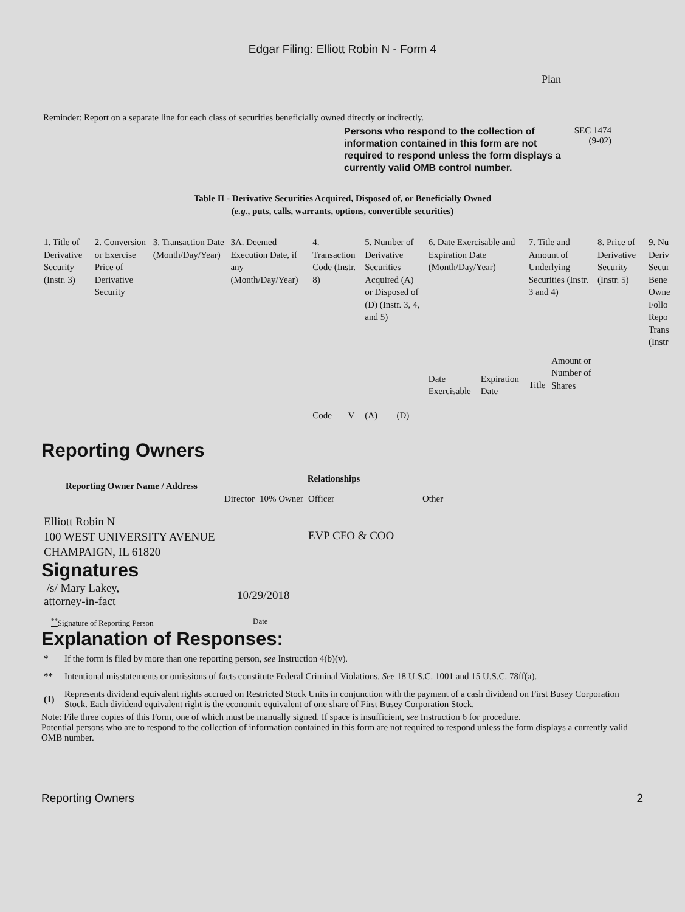Edgar Filing: Elliott Robin N - Form 4
Plan
Reminder: Report on a separate line for each class of securities beneficially owned directly or indirectly.
Persons who respond to the collection of information contained in this form are not required to respond unless the form displays a currently valid OMB control number.
SEC 1474
(9-02)
Table II - Derivative Securities Acquired, Disposed of, or Beneficially Owned
(e.g., puts, calls, warrants, options, convertible securities)
| 1. Title of Derivative Security (Instr. 3) | 2. Conversion or Exercise Price of Derivative Security | 3. Transaction Date (Month/Day/Year) | 3A. Deemed Execution Date, if any (Month/Day/Year) | 4. Transaction Code (Instr. 8) | | 5. Number of Derivative Securities Acquired (A) or Disposed of (D) (Instr. 3, 4, and 5) | | 6. Date Exercisable and Expiration Date (Month/Day/Year) | | 7. Title and Amount of Underlying Securities (Instr. 3 and 4) | | 8. Price of Derivative Security (Instr. 5) | 9. Nu Deriv Secur Bene Owne Follo Repo Trans (Instr |
| | | | | Code | V | (A) | (D) | Date Exercisable | Expiration Date | Title | Amount or Number of Shares | | |
Reporting Owners
| Reporting Owner Name / Address | Relationships | | | |
| --- | --- | --- | --- | --- |
| | Director | 10% Owner | Officer | Other |
| Elliott Robin N 100 WEST UNIVERSITY AVENUE CHAMPAIGN, IL 61820 | | | EVP CFO & COO | |
Signatures
| /s/ Mary Lakey, attorney-in-fact | 10/29/2018 |
| <sup>**</sup> Signature of Reporting Person | Date |
Explanation of Responses:
| * | If the form is filed by more than one reporting person, see Instruction 4(b)(v). |
| ** | Intentional misstatements or omissions of facts constitute Federal Criminal Violations. See 18 U.S.C. 1001 and 15 U.S.C. 78ff(a). |
| (1) | Represents dividend equivalent rights accrued on Restricted Stock Units in conjunction with the payment of a cash dividend on First Busey Corporation Stock. Each dividend equivalent right is the economic equivalent of one share of First Busey Corporation Stock. |
Note: File three copies of this Form, one of which must be manually signed. If space is insufficient, see Instruction 6 for procedure.
Potential persons who are to respond to the collection of information contained in this form are not required to respond unless the form displays a currently valid OMB number.
Reporting Owners 2